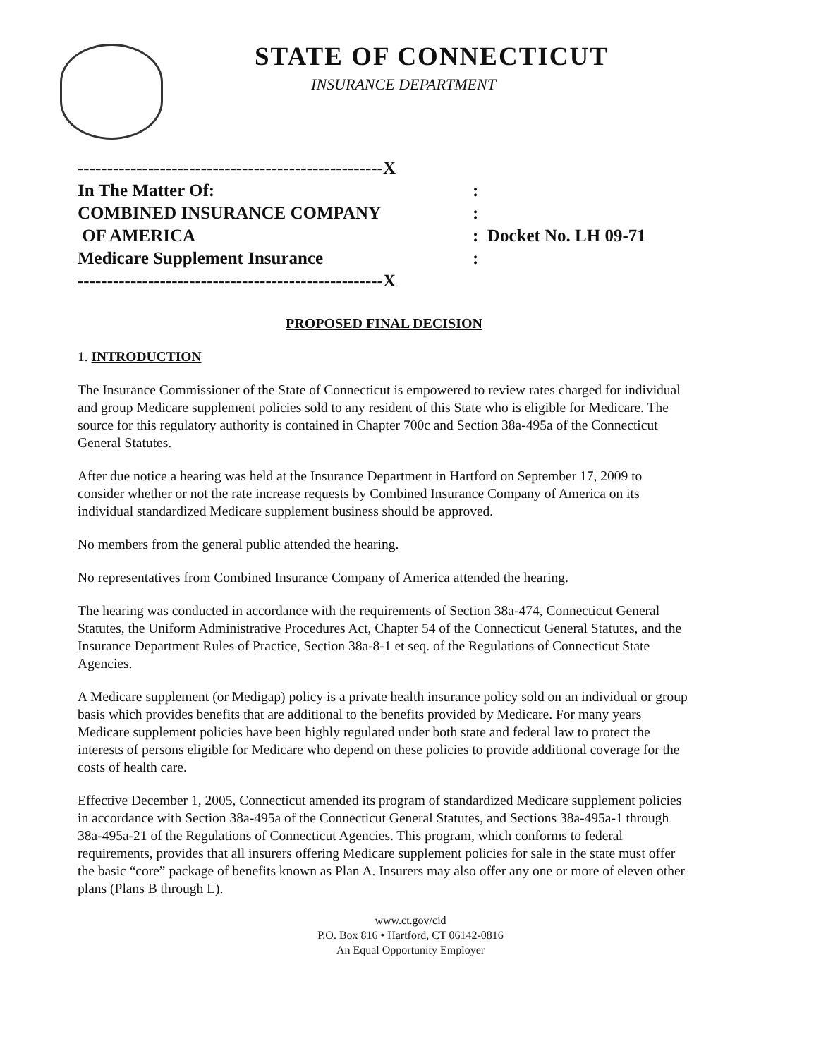STATE OF CONNECTICUT
INSURANCE DEPARTMENT
| ----------------------------------------------------X | |
| In The Matter Of: | : |
| COMBINED INSURANCE COMPANY | : |
| OF AMERICA | : Docket No. LH 09-71 |
| Medicare Supplement Insurance | : |
| ----------------------------------------------------X | |
PROPOSED FINAL DECISION
1. INTRODUCTION
The Insurance Commissioner of the State of Connecticut is empowered to review rates charged for individual and group Medicare supplement policies sold to any resident of this State who is eligible for Medicare. The source for this regulatory authority is contained in Chapter 700c and Section 38a-495a of the Connecticut General Statutes.
After due notice a hearing was held at the Insurance Department in Hartford on September 17, 2009 to consider whether or not the rate increase requests by Combined Insurance Company of America on its individual standardized Medicare supplement business should be approved.
No members from the general public attended the hearing.
No representatives from Combined Insurance Company of America attended the hearing.
The hearing was conducted in accordance with the requirements of Section 38a-474, Connecticut General Statutes, the Uniform Administrative Procedures Act, Chapter 54 of the Connecticut General Statutes, and the Insurance Department Rules of Practice, Section 38a-8-1 et seq. of the Regulations of Connecticut State Agencies.
A Medicare supplement (or Medigap) policy is a private health insurance policy sold on an individual or group basis which provides benefits that are additional to the benefits provided by Medicare. For many years Medicare supplement policies have been highly regulated under both state and federal law to protect the interests of persons eligible for Medicare who depend on these policies to provide additional coverage for the costs of health care.
Effective December 1, 2005, Connecticut amended its program of standardized Medicare supplement policies in accordance with Section 38a-495a of the Connecticut General Statutes, and Sections 38a-495a-1 through 38a-495a-21 of the Regulations of Connecticut Agencies. This program, which conforms to federal requirements, provides that all insurers offering Medicare supplement policies for sale in the state must offer the basic “core” package of benefits known as Plan A. Insurers may also offer any one or more of eleven other plans (Plans B through L).
www.ct.gov/cid
P.O. Box 816 • Hartford, CT 06142-0816
An Equal Opportunity Employer